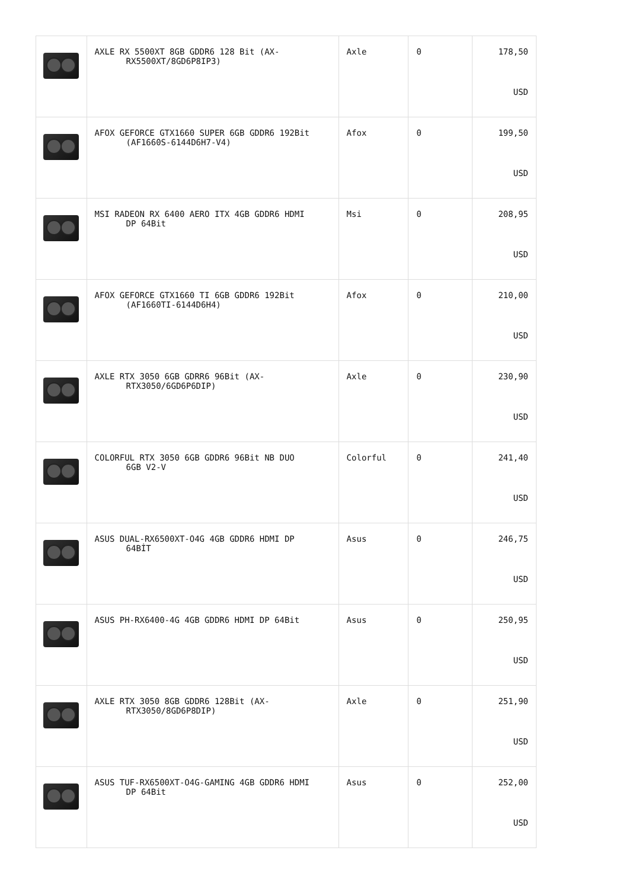| | AXLE RX 5500XT 8GB GDDR6 128 Bit (AX- RX5500XT/8GD6P8IP3) | Axle | 0 | 178,50 USD |
| | AFOX GEFORCE GTX1660 SUPER 6GB GDDR6 192Bit (AF1660S-6144D6H7-V4) | Afox | 0 | 199,50 USD |
| | MSI RADEON RX 6400 AERO ITX 4GB GDDR6 HDMI DP 64Bit | Msi | 0 | 208,95 USD |
| | AFOX GEFORCE GTX1660 TI 6GB GDDR6 192Bit (AF1660TI-6144D6H4) | Afox | 0 | 210,00 USD |
| | AXLE RTX 3050 6GB GDRR6 96Bit (AX- RTX3050/6GD6P6DIP) | Axle | 0 | 230,90 USD |
| | COLORFUL RTX 3050 6GB GDDR6 96Bit NB DUO 6GB V2-V | Colorful | 0 | 241,40 USD |
| | ASUS DUAL-RX6500XT-O4G 4GB GDDR6 HDMI DP 64BİT | Asus | 0 | 246,75 USD |
| | ASUS PH-RX6400-4G 4GB GDDR6 HDMI DP 64Bit | Asus | 0 | 250,95 USD |
| | AXLE RTX 3050 8GB GDDR6 128Bit (AX- RTX3050/8GD6P8DIP) | Axle | 0 | 251,90 USD |
| | ASUS TUF-RX6500XT-O4G-GAMING 4GB GDDR6 HDMI DP 64Bit | Asus | 0 | 252,00 USD |